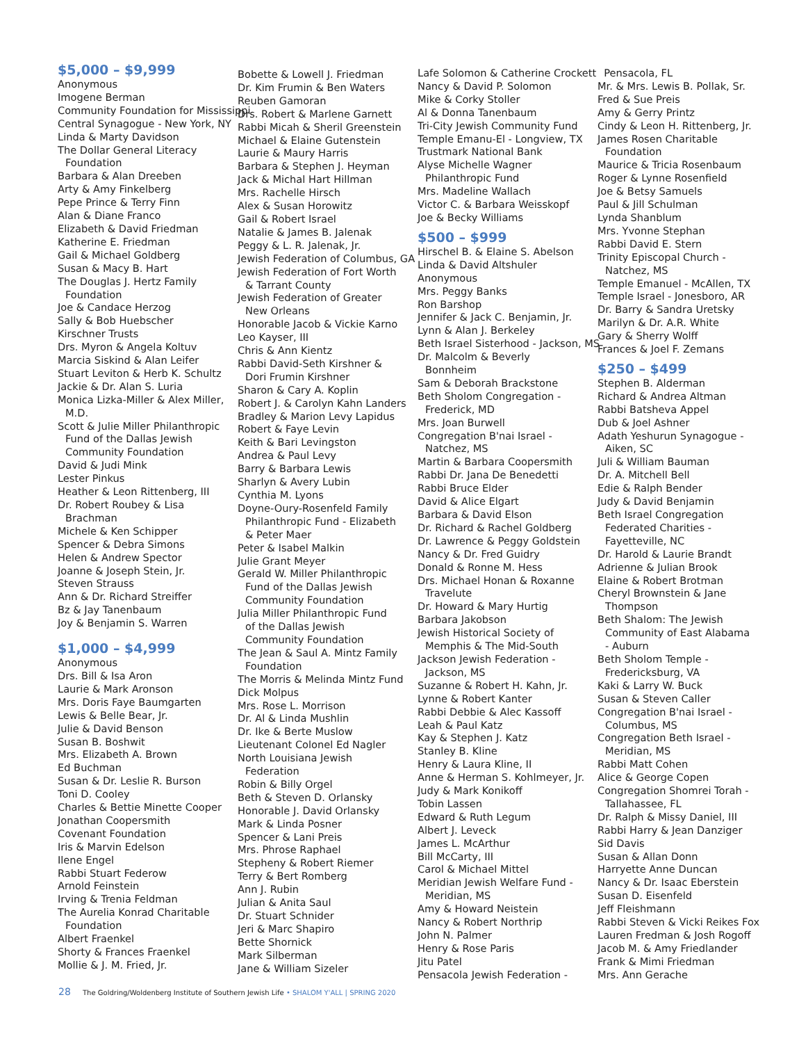$5,000 – $9,999
Anonymous
Imogene Berman
Community Foundation for Mississippi
Central Synagogue - New York, NY
Linda & Marty Davidson
The Dollar General Literacy
Foundation
Barbara & Alan Dreeben
Arty & Amy Finkelberg
Pepe Prince & Terry Finn
Alan & Diane Franco
Elizabeth & David Friedman
Katherine E. Friedman
Gail & Michael Goldberg
Susan & Macy B. Hart
The Douglas J. Hertz Family
Foundation
Joe & Candace Herzog
Sally & Bob Huebscher
Kirschner Trusts
Drs. Myron & Angela Koltuv
Marcia Siskind & Alan Leifer
Stuart Leviton & Herb K. Schultz
Jackie & Dr. Alan S. Luria
Monica Lizka-Miller & Alex Miller,
M.D.
Scott & Julie Miller Philanthropic
Fund of the Dallas Jewish
Community Foundation
David & Judi Mink
Lester Pinkus
Heather & Leon Rittenberg, III
Dr. Robert Roubey & Lisa
Brachman
Michele & Ken Schipper
Spencer & Debra Simons
Helen & Andrew Spector
Joanne & Joseph Stein, Jr.
Steven Strauss
Ann & Dr. Richard Streiffer
Bz & Jay Tanenbaum
Joy & Benjamin S. Warren
$1,000 – $4,999
Anonymous
Drs. Bill & Isa Aron
Laurie & Mark Aronson
Mrs. Doris Faye Baumgarten
Lewis & Belle Bear, Jr.
Julie & David Benson
Susan B. Boshwit
Mrs. Elizabeth A. Brown
Ed Buchman
Susan & Dr. Leslie R. Burson
Toni D. Cooley
Charles & Bettie Minette Cooper
Jonathan Coopersmith
Covenant Foundation
Iris & Marvin Edelson
Ilene Engel
Rabbi Stuart Federow
Arnold Feinstein
Irving & Trenia Feldman
The Aurelia Konrad Charitable
Foundation
Albert Fraenkel
Shorty & Frances Fraenkel
Mollie & J. M. Fried, Jr.
Bobette & Lowell J. Friedman
Dr. Kim Frumin & Ben Waters
Reuben Gamoran
Drs. Robert & Marlene Garnett
Rabbi Micah & Sheril Greenstein
Michael & Elaine Gutenstein
Laurie & Maury Harris
Barbara & Stephen J. Heyman
Jack & Michal Hart Hillman
Mrs. Rachelle Hirsch
Alex & Susan Horowitz
Gail & Robert Israel
Natalie & James B. Jalenak
Peggy & L. R. Jalenak, Jr.
Jewish Federation of Columbus, GA
Jewish Federation of Fort Worth
& Tarrant County
Jewish Federation of Greater
New Orleans
Honorable Jacob & Vickie Karno
Leo Kayser, III
Chris & Ann Kientz
Rabbi David-Seth Kirshner &
Dori Frumin Kirshner
Sharon & Cary A. Koplin
Robert J. & Carolyn Kahn Landers
Bradley & Marion Levy Lapidus
Robert & Faye Levin
Keith & Bari Levingston
Andrea & Paul Levy
Barry & Barbara Lewis
Sharlyn & Avery Lubin
Cynthia M. Lyons
Doyne-Oury-Rosenfeld Family
Philanthropic Fund - Elizabeth
& Peter Maer
Peter & Isabel Malkin
Julie Grant Meyer
Gerald W. Miller Philanthropic
Fund of the Dallas Jewish
Community Foundation
Julia Miller Philanthropic Fund
of the Dallas Jewish
Community Foundation
The Jean & Saul A. Mintz Family
Foundation
The Morris & Melinda Mintz Fund
Dick Molpus
Mrs. Rose L. Morrison
Dr. Al & Linda Mushlin
Dr. Ike & Berte Muslow
Lieutenant Colonel Ed Nagler
North Louisiana Jewish
Federation
Robin & Billy Orgel
Beth & Steven D. Orlansky
Honorable J. David Orlansky
Mark & Linda Posner
Spencer & Lani Preis
Mrs. Phrose Raphael
Stepheny & Robert Riemer
Terry & Bert Romberg
Ann J. Rubin
Julian & Anita Saul
Dr. Stuart Schnider
Jeri & Marc Shapiro
Bette Shornick
Mark Silberman
Jane & William Sizeler
Lafe Solomon & Catherine Crockett
Nancy & David P. Solomon
Mike & Corky Stoller
Al & Donna Tanenbaum
Tri-City Jewish Community Fund
Temple Emanu-El - Longview, TX
Trustmark National Bank
Alyse Michelle Wagner
Philanthropic Fund
Mrs. Madeline Wallach
Victor C. & Barbara Weisskopf
Joe & Becky Williams
$500 – $999
Hirschel B. & Elaine S. Abelson
Linda & David Altshuler
Anonymous
Mrs. Peggy Banks
Ron Barshop
Jennifer & Jack C. Benjamin, Jr.
Lynn & Alan J. Berkeley
Beth Israel Sisterhood - Jackson, MS
Dr. Malcolm & Beverly
Bonnheim
Sam & Deborah Brackstone
Beth Sholom Congregation -
Frederick, MD
Mrs. Joan Burwell
Congregation B'nai Israel -
Natchez, MS
Martin & Barbara Coopersmith
Rabbi Dr. Jana De Benedetti
Rabbi Bruce Elder
David & Alice Elgart
Barbara & David Elson
Dr. Richard & Rachel Goldberg
Dr. Lawrence & Peggy Goldstein
Nancy & Dr. Fred Guidry
Donald & Ronne M. Hess
Drs. Michael Honan & Roxanne
Travelute
Dr. Howard & Mary Hurtig
Barbara Jakobson
Jewish Historical Society of
Memphis & The Mid-South
Jackson Jewish Federation -
Jackson, MS
Suzanne & Robert H. Kahn, Jr.
Lynne & Robert Kanter
Rabbi Debbie & Alec Kassoff
Leah & Paul Katz
Kay & Stephen J. Katz
Stanley B. Kline
Henry & Laura Kline, II
Anne & Herman S. Kohlmeyer, Jr.
Judy & Mark Konikoff
Tobin Lassen
Edward & Ruth Legum
Albert J. Leveck
James L. McArthur
Bill McCarty, III
Carol & Michael Mittel
Meridian Jewish Welfare Fund -
Meridian, MS
Amy & Howard Neistein
Nancy & Robert Northrip
John N. Palmer
Henry & Rose Paris
Jitu Patel
Pensacola Jewish Federation -
Pensacola, FL
Mr. & Mrs. Lewis B. Pollak, Sr.
Fred & Sue Preis
Amy & Gerry Printz
Cindy & Leon H. Rittenberg, Jr.
James Rosen Charitable
Foundation
Maurice & Tricia Rosenbaum
Roger & Lynne Rosenfield
Joe & Betsy Samuels
Paul & Jill Schulman
Lynda Shanblum
Mrs. Yvonne Stephan
Rabbi David E. Stern
Trinity Episcopal Church -
Natchez, MS
Temple Emanuel - McAllen, TX
Temple Israel - Jonesboro, AR
Dr. Barry & Sandra Uretsky
Marilyn & Dr. A.R. White
Gary & Sherry Wolff
Frances & Joel F. Zemans
$250 – $499
Stephen B. Alderman
Richard & Andrea Altman
Rabbi Batsheva Appel
Dub & Joel Ashner
Adath Yeshurun Synagogue -
Aiken, SC
Juli & William Bauman
Dr. A. Mitchell Bell
Edie & Ralph Bender
Judy & David Benjamin
Beth Israel Congregation
Federated Charities -
Fayetteville, NC
Dr. Harold & Laurie Brandt
Adrienne & Julian Brook
Elaine & Robert Brotman
Cheryl Brownstein & Jane
Thompson
Beth Shalom: The Jewish
Community of East Alabama
- Auburn
Beth Sholom Temple -
Fredericksburg, VA
Kaki & Larry W. Buck
Susan & Steven Caller
Congregation B'nai Israel -
Columbus, MS
Congregation Beth Israel -
Meridian, MS
Rabbi Matt Cohen
Alice & George Copen
Congregation Shomrei Torah -
Tallahassee, FL
Dr. Ralph & Missy Daniel, III
Rabbi Harry & Jean Danziger
Sid Davis
Susan & Allan Donn
Harryette Anne Duncan
Nancy & Dr. Isaac Eberstein
Susan D. Eisenfeld
Jeff Fleishmann
Rabbi Steven & Vicki Reikes Fox
Lauren Fredman & Josh Rogoff
Jacob M. & Amy Friedlander
Frank & Mimi Friedman
Mrs. Ann Gerache
28 The Goldring/Woldenberg Institute of Southern Jewish Life • SHALOM Y'ALL | SPRING 2020